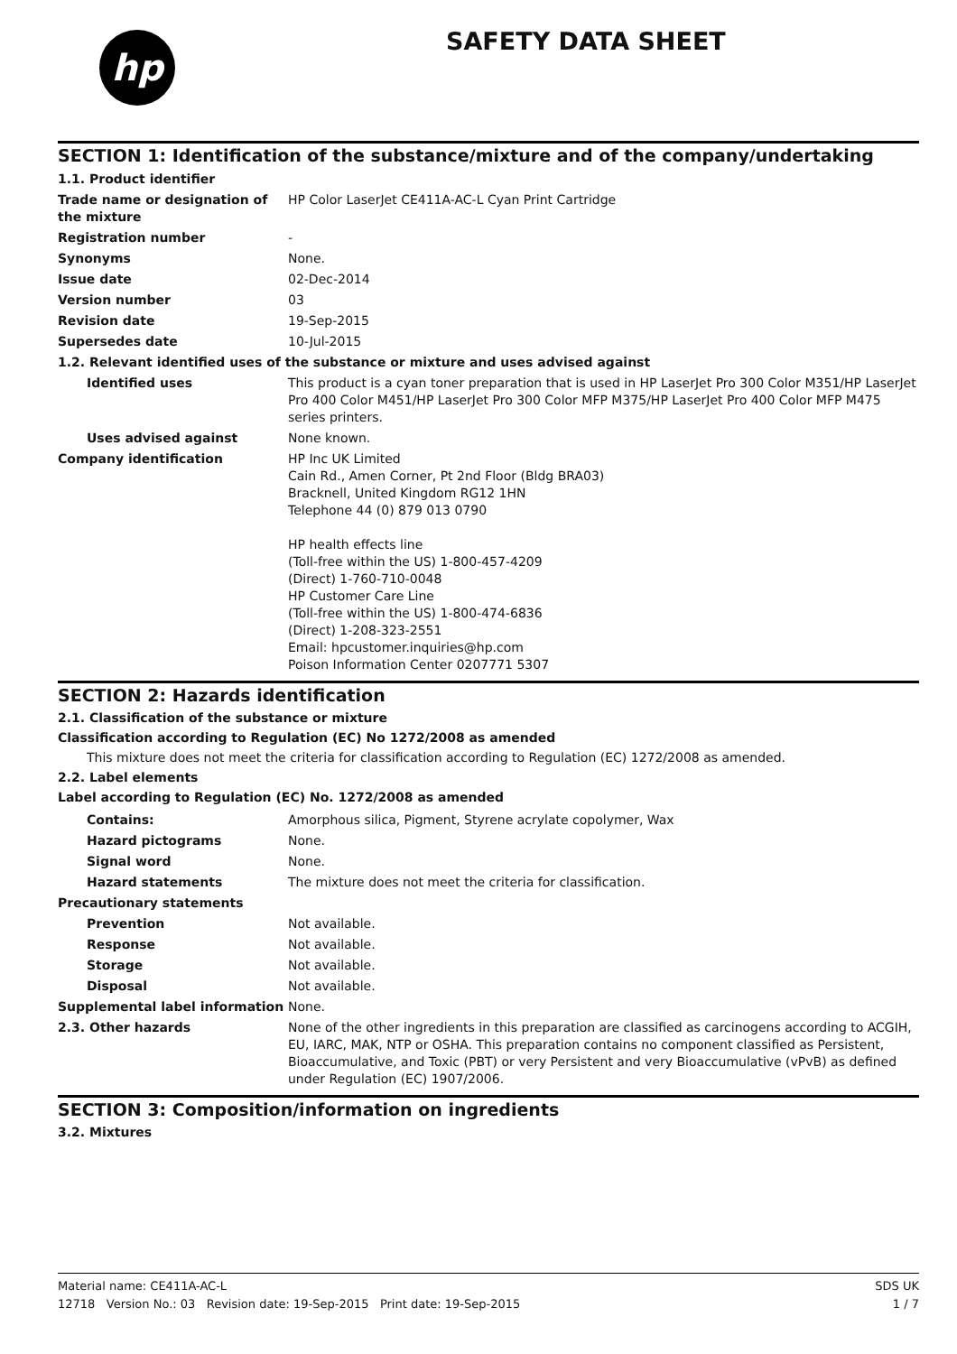hp
SAFETY DATA SHEET
SECTION 1: Identification of the substance/mixture and of the company/undertaking
| 1.1. Product identifier | |
| Trade name or designation of the mixture | HP Color LaserJet CE411A-AC-L Cyan Print Cartridge |
| Registration number | - |
| Synonyms | None. |
| Issue date | 02-Dec-2014 |
| Version number | 03 |
| Revision date | 19-Sep-2015 |
| Supersedes date | 10-Jul-2015 |
| 1.2. Relevant identified uses of the substance or mixture and uses advised against | |
| Identified uses | This product is a cyan toner preparation that is used in HP LaserJet Pro 300 Color M351/HP LaserJet Pro 400 Color M451/HP LaserJet Pro 300 Color MFP M375/HP LaserJet Pro 400 Color MFP M475 series printers. |
| Uses advised against | None known. |
| Company identification | HP Inc UK Limited Cain Rd., Amen Corner, Pt 2nd Floor (Bldg BRA03) Bracknell, United Kingdom RG12 1HN Telephone 44 (0) 879 013 0790 HP health effects line (Toll-free within the US) 1-800-457-4209 (Direct) 1-760-710-0048 HP Customer Care Line (Toll-free within the US) 1-800-474-6836 (Direct) 1-208-323-2551 Email: hpcustomer.inquiries@hp.com Poison Information Center 0207771 5307 |
SECTION 2: Hazards identification
2.1. Classification of the substance or mixture
Classification according to Regulation (EC) No 1272/2008 as amended
This mixture does not meet the criteria for classification according to Regulation (EC) 1272/2008 as amended.
2.2. Label elements
Label according to Regulation (EC) No. 1272/2008 as amended
| Contains: | Amorphous silica, Pigment, Styrene acrylate copolymer, Wax |
| Hazard pictograms | None. |
| Signal word | None. |
| Hazard statements | The mixture does not meet the criteria for classification. |
| Precautionary statements | |
| Prevention | Not available. |
| Response | Not available. |
| Storage | Not available. |
| Disposal | Not available. |
| Supplemental label information | None. |
| 2.3. Other hazards | None of the other ingredients in this preparation are classified as carcinogens according to ACGIH, EU, IARC, MAK, NTP or OSHA. This preparation contains no component classified as Persistent, Bioaccumulative, and Toxic (PBT) or very Persistent and very Bioaccumulative (vPvB) as defined under Regulation (EC) 1907/2006. |
SECTION 3: Composition/information on ingredients
3.2. Mixtures
Material name: CE411A-AC-L SDS UK
12718 Version No.: 03 Revision date: 19-Sep-2015 Print date: 19-Sep-2015 1 / 7